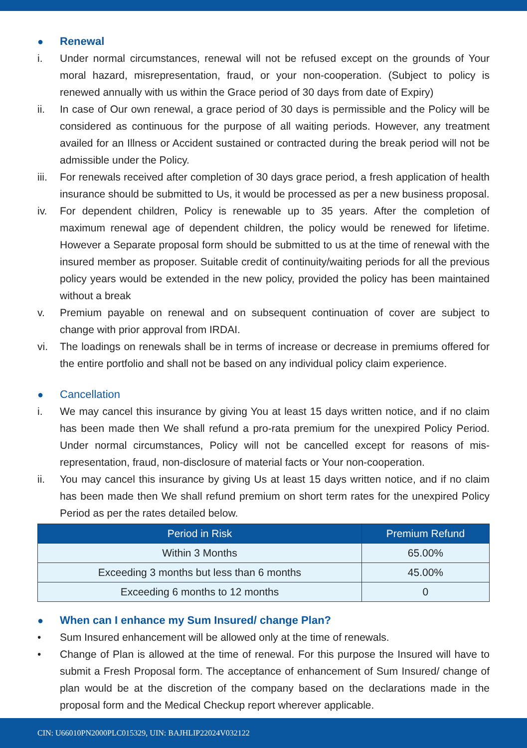● Renewal
i. Under normal circumstances, renewal will not be refused except on the grounds of Your moral hazard, misrepresentation, fraud, or your non-cooperation. (Subject to policy is renewed annually with us within the Grace period of 30 days from date of Expiry)
ii. In case of Our own renewal, a grace period of 30 days is permissible and the Policy will be considered as continuous for the purpose of all waiting periods. However, any treatment availed for an Illness or Accident sustained or contracted during the break period will not be admissible under the Policy.
iii. For renewals received after completion of 30 days grace period, a fresh application of health insurance should be submitted to Us, it would be processed as per a new business proposal.
iv. For dependent children, Policy is renewable up to 35 years. After the completion of maximum renewal age of dependent children, the policy would be renewed for lifetime. However a Separate proposal form should be submitted to us at the time of renewal with the insured member as proposer. Suitable credit of continuity/waiting periods for all the previous policy years would be extended in the new policy, provided the policy has been maintained without a break
v. Premium payable on renewal and on subsequent continuation of cover are subject to change with prior approval from IRDAI.
vi. The loadings on renewals shall be in terms of increase or decrease in premiums offered for the entire portfolio and shall not be based on any individual policy claim experience.
● Cancellation
i. We may cancel this insurance by giving You at least 15 days written notice, and if no claim has been made then We shall refund a pro-rata premium for the unexpired Policy Period. Under normal circumstances, Policy will not be cancelled except for reasons of mis-representation, fraud, non-disclosure of material facts or Your non-cooperation.
ii. You may cancel this insurance by giving Us at least 15 days written notice, and if no claim has been made then We shall refund premium on short term rates for the unexpired Policy Period as per the rates detailed below.
| Period in Risk | Premium Refund |
| --- | --- |
| Within 3 Months | 65.00% |
| Exceeding 3 months but less than 6 months | 45.00% |
| Exceeding 6 months to 12 months | 0 |
● When can I enhance my Sum Insured/ change Plan?
• Sum Insured enhancement will be allowed only at the time of renewals.
• Change of Plan is allowed at the time of renewal. For this purpose the Insured will have to submit a Fresh Proposal form. The acceptance of enhancement of Sum Insured/ change of plan would be at the discretion of the company based on the declarations made in the proposal form and the Medical Checkup report wherever applicable.
CIN: U66010PN2000PLC015329, UIN: BAJHLIP22024V032122